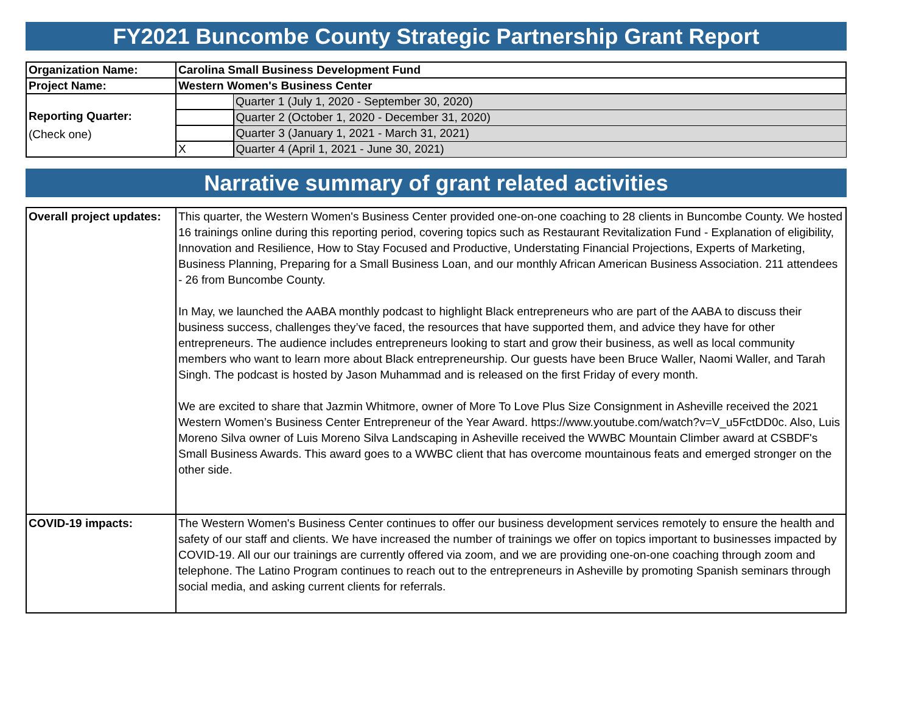FY2021 Buncombe County Strategic Partnership Grant Report
| Organization Name: | Carolina Small Business Development Fund | |
| Project Name: | Western Women's Business Center | |
| Reporting Quarter: (Check one) | | Quarter 1 (July 1, 2020 - September 30, 2020) |
| | | Quarter 2 (October 1, 2020 - December 31, 2020) |
| | | Quarter 3 (January 1, 2021 - March 31, 2021) |
| | X | Quarter 4 (April 1, 2021 - June 30, 2021) |
Narrative summary of grant related activities
| Overall project updates: | This quarter, the Western Women's Business Center provided one-on-one coaching to 28 clients in Buncombe County. We hosted 16 trainings online during this reporting period, covering topics such as Restaurant Revitalization Fund - Explanation of eligibility, Innovation and Resilience, How to Stay Focused and Productive, Understating Financial Projections, Experts of Marketing, Business Planning, Preparing for a Small Business Loan, and our monthly African American Business Association. 211 attendees - 26 from Buncombe County. In May, we launched the AABA monthly podcast to highlight Black entrepreneurs who are part of the AABA to discuss their business success, challenges they’ve faced, the resources that have supported them, and advice they have for other entrepreneurs. The audience includes entrepreneurs looking to start and grow their business, as well as local community members who want to learn more about Black entrepreneurship. Our guests have been Bruce Waller, Naomi Waller, and Tarah Singh. The podcast is hosted by Jason Muhammad and is released on the first Friday of every month. We are excited to share that Jazmin Whitmore, owner of More To Love Plus Size Consignment in Asheville received the 2021 Western Women’s Business Center Entrepreneur of the Year Award. https://www.youtube.com/watch?v=V_u5FctDD0c. Also, Luis Moreno Silva owner of Luis Moreno Silva Landscaping in Asheville received the WWBC Mountain Climber award at CSBDF's Small Business Awards. This award goes to a WWBC client that has overcome mountainous feats and emerged stronger on the other side. |
| COVID-19 impacts: | The Western Women's Business Center continues to offer our business development services remotely to ensure the health and safety of our staff and clients. We have increased the number of trainings we offer on topics important to businesses impacted by COVID-19. All our our trainings are currently offered via zoom, and we are providing one-on-one coaching through zoom and telephone. The Latino Program continues to reach out to the entrepreneurs in Asheville by promoting Spanish seminars through social media, and asking current clients for referrals. |